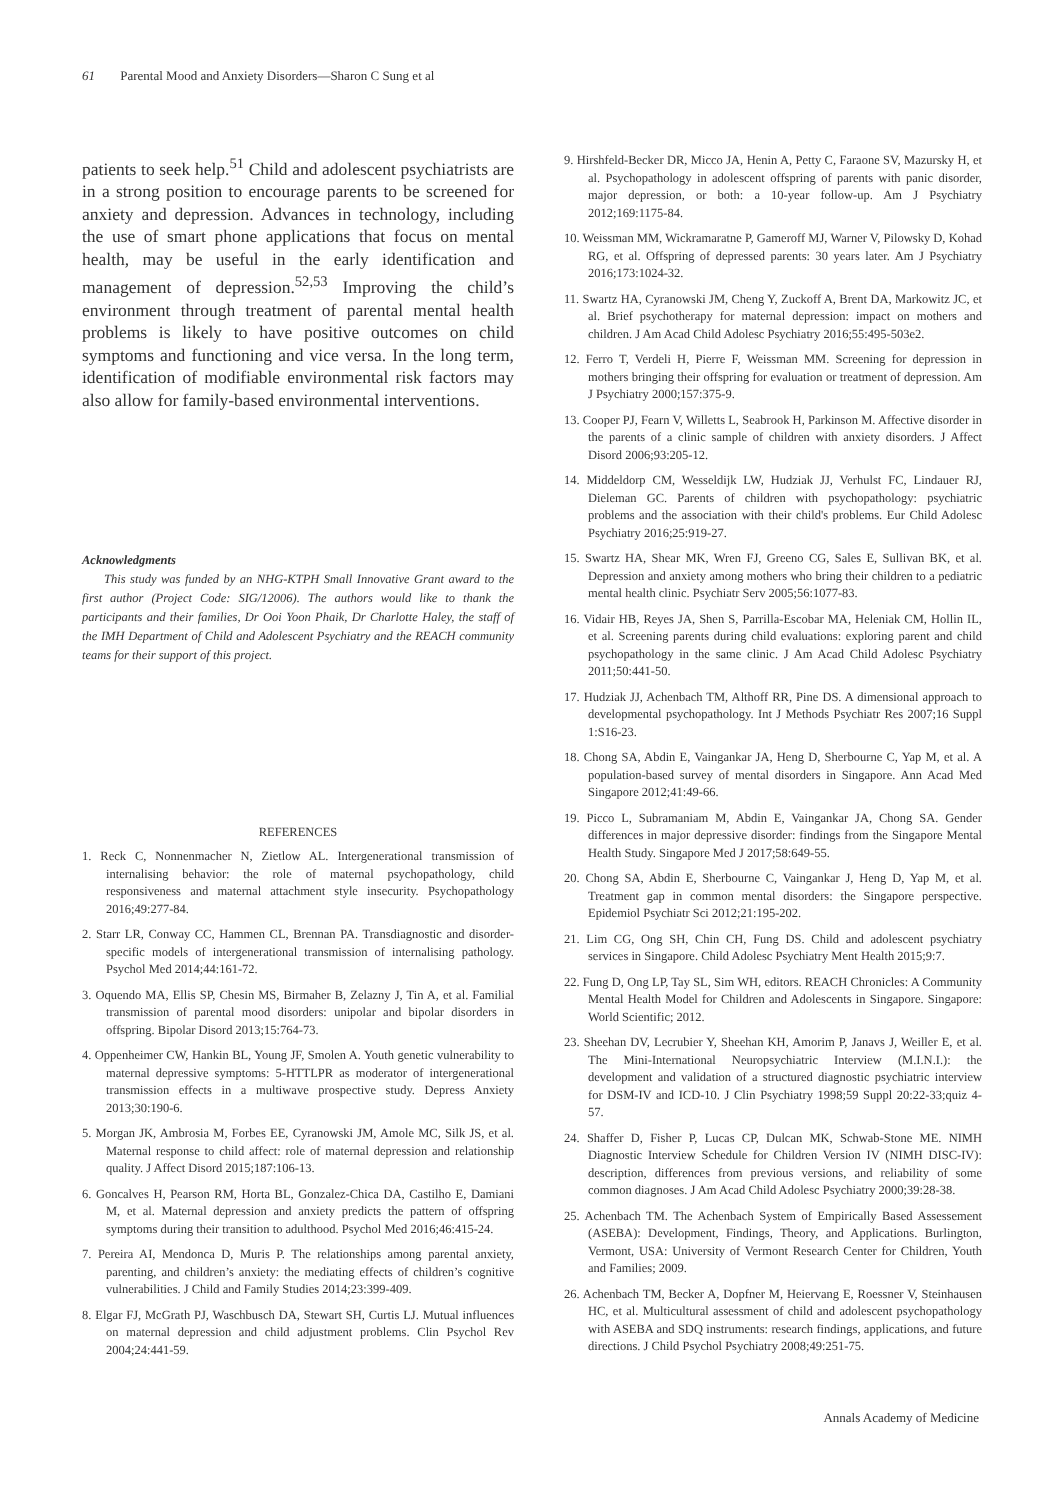61 Parental Mood and Anxiety Disorders—Sharon C Sung et al
patients to seek help.<sup>51</sup> Child and adolescent psychiatrists are in a strong position to encourage parents to be screened for anxiety and depression. Advances in technology, including the use of smart phone applications that focus on mental health, may be useful in the early identification and management of depression.<sup>52,53</sup> Improving the child’s environment through treatment of parental mental health problems is likely to have positive outcomes on child symptoms and functioning and vice versa. In the long term, identification of modifiable environmental risk factors may also allow for family-based environmental interventions.
Acknowledgments
This study was funded by an NHG-KTPH Small Innovative Grant award to the first author (Project Code: SIG/12006). The authors would like to thank the participants and their families, Dr Ooi Yoon Phaik, Dr Charlotte Haley, the staff of the IMH Department of Child and Adolescent Psychiatry and the REACH community teams for their support of this project.
REFERENCES
1. Reck C, Nonnenmacher N, Zietlow AL. Intergenerational transmission of internalising behavior: the role of maternal psychopathology, child responsiveness and maternal attachment style insecurity. Psychopathology 2016;49:277-84.
2. Starr LR, Conway CC, Hammen CL, Brennan PA. Transdiagnostic and disorder-specific models of intergenerational transmission of internalising pathology. Psychol Med 2014;44:161-72.
3. Oquendo MA, Ellis SP, Chesin MS, Birmaher B, Zelazny J, Tin A, et al. Familial transmission of parental mood disorders: unipolar and bipolar disorders in offspring. Bipolar Disord 2013;15:764-73.
4. Oppenheimer CW, Hankin BL, Young JF, Smolen A. Youth genetic vulnerability to maternal depressive symptoms: 5-HTTLPR as moderator of intergenerational transmission effects in a multiwave prospective study. Depress Anxiety 2013;30:190-6.
5. Morgan JK, Ambrosia M, Forbes EE, Cyranowski JM, Amole MC, Silk JS, et al. Maternal response to child affect: role of maternal depression and relationship quality. J Affect Disord 2015;187:106-13.
6. Goncalves H, Pearson RM, Horta BL, Gonzalez-Chica DA, Castilho E, Damiani M, et al. Maternal depression and anxiety predicts the pattern of offspring symptoms during their transition to adulthood. Psychol Med 2016;46:415-24.
7. Pereira AI, Mendonca D, Muris P. The relationships among parental anxiety, parenting, and children’s anxiety: the mediating effects of children’s cognitive vulnerabilities. J Child and Family Studies 2014;23:399-409.
8. Elgar FJ, McGrath PJ, Waschbusch DA, Stewart SH, Curtis LJ. Mutual influences on maternal depression and child adjustment problems. Clin Psychol Rev 2004;24:441-59.
9. Hirshfeld-Becker DR, Micco JA, Henin A, Petty C, Faraone SV, Mazursky H, et al. Psychopathology in adolescent offspring of parents with panic disorder, major depression, or both: a 10-year follow-up. Am J Psychiatry 2012;169:1175-84.
10. Weissman MM, Wickramaratne P, Gameroff MJ, Warner V, Pilowsky D, Kohad RG, et al. Offspring of depressed parents: 30 years later. Am J Psychiatry 2016;173:1024-32.
11. Swartz HA, Cyranowski JM, Cheng Y, Zuckoff A, Brent DA, Markowitz JC, et al. Brief psychotherapy for maternal depression: impact on mothers and children. J Am Acad Child Adolesc Psychiatry 2016;55:495-503e2.
12. Ferro T, Verdeli H, Pierre F, Weissman MM. Screening for depression in mothers bringing their offspring for evaluation or treatment of depression. Am J Psychiatry 2000;157:375-9.
13. Cooper PJ, Fearn V, Willetts L, Seabrook H, Parkinson M. Affective disorder in the parents of a clinic sample of children with anxiety disorders. J Affect Disord 2006;93:205-12.
14. Middeldorp CM, Wesseldijk LW, Hudziak JJ, Verhulst FC, Lindauer RJ, Dieleman GC. Parents of children with psychopathology: psychiatric problems and the association with their child's problems. Eur Child Adolesc Psychiatry 2016;25:919-27.
15. Swartz HA, Shear MK, Wren FJ, Greeno CG, Sales E, Sullivan BK, et al. Depression and anxiety among mothers who bring their children to a pediatric mental health clinic. Psychiatr Serv 2005;56:1077-83.
16. Vidair HB, Reyes JA, Shen S, Parrilla-Escobar MA, Heleniak CM, Hollin IL, et al. Screening parents during child evaluations: exploring parent and child psychopathology in the same clinic. J Am Acad Child Adolesc Psychiatry 2011;50:441-50.
17. Hudziak JJ, Achenbach TM, Althoff RR, Pine DS. A dimensional approach to developmental psychopathology. Int J Methods Psychiatr Res 2007;16 Suppl 1:S16-23.
18. Chong SA, Abdin E, Vaingankar JA, Heng D, Sherbourne C, Yap M, et al. A population-based survey of mental disorders in Singapore. Ann Acad Med Singapore 2012;41:49-66.
19. Picco L, Subramaniam M, Abdin E, Vaingankar JA, Chong SA. Gender differences in major depressive disorder: findings from the Singapore Mental Health Study. Singapore Med J 2017;58:649-55.
20. Chong SA, Abdin E, Sherbourne C, Vaingankar J, Heng D, Yap M, et al. Treatment gap in common mental disorders: the Singapore perspective. Epidemiol Psychiatr Sci 2012;21:195-202.
21. Lim CG, Ong SH, Chin CH, Fung DS. Child and adolescent psychiatry services in Singapore. Child Adolesc Psychiatry Ment Health 2015;9:7.
22. Fung D, Ong LP, Tay SL, Sim WH, editors. REACH Chronicles: A Community Mental Health Model for Children and Adolescents in Singapore. Singapore: World Scientific; 2012.
23. Sheehan DV, Lecrubier Y, Sheehan KH, Amorim P, Janavs J, Weiller E, et al. The Mini-International Neuropsychiatric Interview (M.I.N.I.): the development and validation of a structured diagnostic psychiatric interview for DSM-IV and ICD-10. J Clin Psychiatry 1998;59 Suppl 20:22-33;quiz 4-57.
24. Shaffer D, Fisher P, Lucas CP, Dulcan MK, Schwab-Stone ME. NIMH Diagnostic Interview Schedule for Children Version IV (NIMH DISC-IV): description, differences from previous versions, and reliability of some common diagnoses. J Am Acad Child Adolesc Psychiatry 2000;39:28-38.
25. Achenbach TM. The Achenbach System of Empirically Based Assessement (ASEBA): Development, Findings, Theory, and Applications. Burlington, Vermont, USA: University of Vermont Research Center for Children, Youth and Families; 2009.
26. Achenbach TM, Becker A, Dopfner M, Heiervang E, Roessner V, Steinhausen HC, et al. Multicultural assessment of child and adolescent psychopathology with ASEBA and SDQ instruments: research findings, applications, and future directions. J Child Psychol Psychiatry 2008;49:251-75.
Annals Academy of Medicine